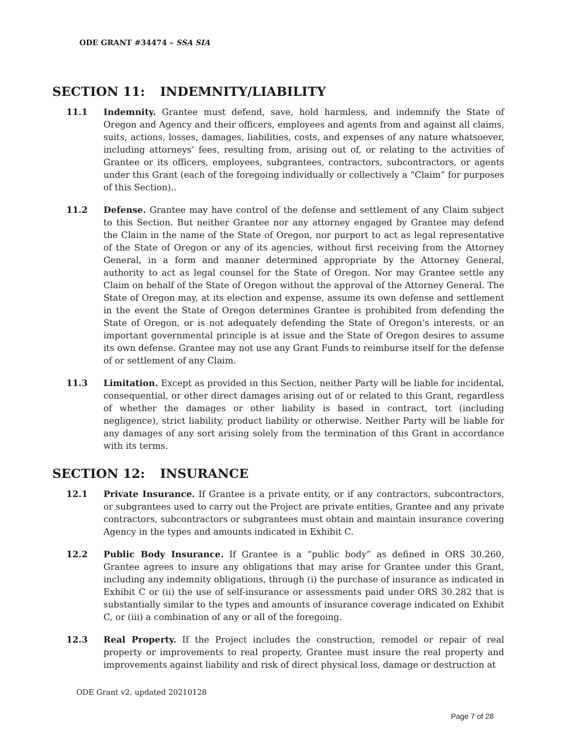ODE GRANT #34474 – SSA SIA
SECTION 11: INDEMNITY/LIABILITY
11.1 Indemnity. Grantee must defend, save, hold harmless, and indemnify the State of Oregon and Agency and their officers, employees and agents from and against all claims, suits, actions, losses, damages, liabilities, costs, and expenses of any nature whatsoever, including attorneys’ fees, resulting from, arising out of, or relating to the activities of Grantee or its officers, employees, subgrantees, contractors, subcontractors, or agents under this Grant (each of the foregoing individually or collectively a “Claim” for purposes of this Section)..
11.2 Defense. Grantee may have control of the defense and settlement of any Claim subject to this Section. But neither Grantee nor any attorney engaged by Grantee may defend the Claim in the name of the State of Oregon, nor purport to act as legal representative of the State of Oregon or any of its agencies, without first receiving from the Attorney General, in a form and manner determined appropriate by the Attorney General, authority to act as legal counsel for the State of Oregon. Nor may Grantee settle any Claim on behalf of the State of Oregon without the approval of the Attorney General. The State of Oregon may, at its election and expense, assume its own defense and settlement in the event the State of Oregon determines Grantee is prohibited from defending the State of Oregon, or is not adequately defending the State of Oregon’s interests, or an important governmental principle is at issue and the State of Oregon desires to assume its own defense. Grantee may not use any Grant Funds to reimburse itself for the defense of or settlement of any Claim.
11.3 Limitation. Except as provided in this Section, neither Party will be liable for incidental, consequential, or other direct damages arising out of or related to this Grant, regardless of whether the damages or other liability is based in contract, tort (including negligence), strict liability, product liability or otherwise. Neither Party will be liable for any damages of any sort arising solely from the termination of this Grant in accordance with its terms.
SECTION 12: INSURANCE
12.1 Private Insurance. If Grantee is a private entity, or if any contractors, subcontractors, or subgrantees used to carry out the Project are private entities, Grantee and any private contractors, subcontractors or subgrantees must obtain and maintain insurance covering Agency in the types and amounts indicated in Exhibit C.
12.2 Public Body Insurance. If Grantee is a “public body” as defined in ORS 30.260, Grantee agrees to insure any obligations that may arise for Grantee under this Grant, including any indemnity obligations, through (i) the purchase of insurance as indicated in Exhibit C or (ii) the use of self-insurance or assessments paid under ORS 30.282 that is substantially similar to the types and amounts of insurance coverage indicated on Exhibit C, or (iii) a combination of any or all of the foregoing.
12.3 Real Property. If the Project includes the construction, remodel or repair of real property or improvements to real property, Grantee must insure the real property and improvements against liability and risk of direct physical loss, damage or destruction at
ODE Grant v2, updated 20210128
Page 7 of 28